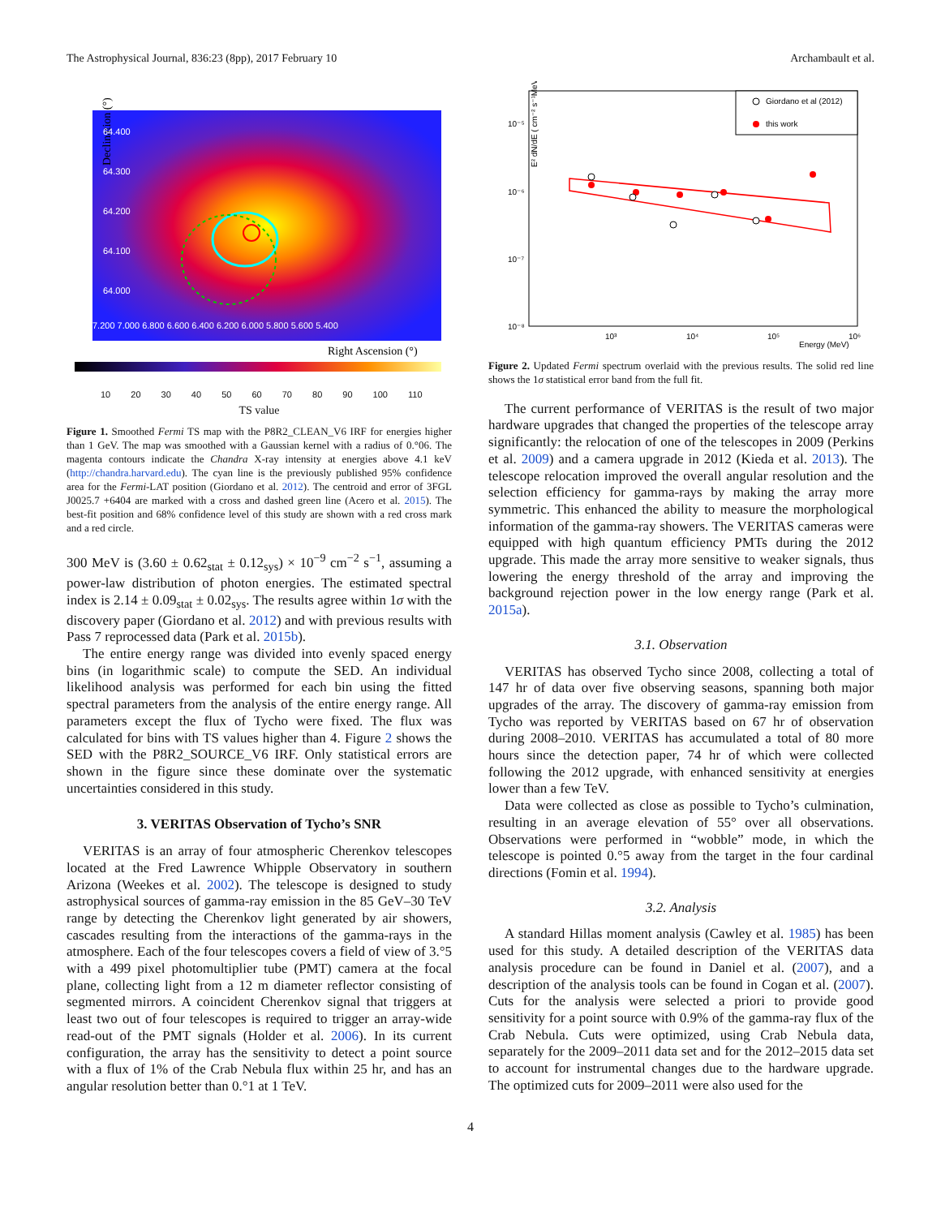The Astrophysical Journal, 836:23 (8pp), 2017 February 10 Archambault et al.
Declination (°)
64.400
64.300
64.200
64.100
64.000
7.200 7.000 6.800 6.600 6.400 6.200 6.000 5.800 5.600 5.400
Right Ascension (°)
10 20 30 40 50 60 70 80 90 100 110
TS value
Figure 1. Smoothed Fermi TS map with the P8R2_CLEAN_V6 IRF for energies higher than 1 GeV. The map was smoothed with a Gaussian kernel with a radius of 0.°06. The magenta contours indicate the Chandra X-ray intensity at energies above 4.1 keV (http://chandra.harvard.edu). The cyan line is the previously published 95% confidence area for the Fermi-LAT position (Giordano et al. 2012). The centroid and error of 3FGL J0025.7 +6404 are marked with a cross and dashed green line (Acero et al. 2015). The best-fit position and 68% confidence level of this study are shown with a red cross mark and a red circle.
300 MeV is (3.60 ± 0.62<sub>stat</sub> ± 0.12<sub>sys</sub>) × 10<sup>−9</sup> cm<sup>−2</sup> s<sup>−1</sup>, assuming a power-law distribution of photon energies. The estimated spectral index is 2.14 ± 0.09<sub>stat</sub> ± 0.02<sub>sys</sub>. The results agree within 1σ with the discovery paper (Giordano et al. 2012) and with previous results with Pass 7 reprocessed data (Park et al. 2015b).
The entire energy range was divided into evenly spaced energy bins (in logarithmic scale) to compute the SED. An individual likelihood analysis was performed for each bin using the fitted spectral parameters from the analysis of the entire energy range. All parameters except the flux of Tycho were fixed. The flux was calculated for bins with TS values higher than 4. Figure 2 shows the SED with the P8R2_SOURCE_V6 IRF. Only statistical errors are shown in the figure since these dominate over the systematic uncertainties considered in this study.
3. VERITAS Observation of Tycho’s SNR
VERITAS is an array of four atmospheric Cherenkov telescopes located at the Fred Lawrence Whipple Observatory in southern Arizona (Weekes et al. 2002). The telescope is designed to study astrophysical sources of gamma-ray emission in the 85 GeV–30 TeV range by detecting the Cherenkov light generated by air showers, cascades resulting from the interactions of the gamma-rays in the atmosphere. Each of the four telescopes covers a field of view of 3.°5 with a 499 pixel photomultiplier tube (PMT) camera at the focal plane, collecting light from a 12 m diameter reflector consisting of segmented mirrors. A coincident Cherenkov signal that triggers at least two out of four telescopes is required to trigger an array-wide read-out of the PMT signals (Holder et al. 2006). In its current configuration, the array has the sensitivity to detect a point source with a flux of 1% of the Crab Nebula flux within 25 hr, and has an angular resolution better than 0.°1 at 1 TeV.
E² dN/dE ( cm⁻² s⁻¹MeV)
10⁻⁵
10⁻⁶
10⁻⁷
10⁻⁸
10³
10⁴
10⁵
10⁶
Energy (MeV)
Giordano et al (2012)
this work
Figure 2. Updated Fermi spectrum overlaid with the previous results. The solid red line shows the 1σ statistical error band from the full fit.
The current performance of VERITAS is the result of two major hardware upgrades that changed the properties of the telescope array significantly: the relocation of one of the telescopes in 2009 (Perkins et al. 2009) and a camera upgrade in 2012 (Kieda et al. 2013). The telescope relocation improved the overall angular resolution and the selection efficiency for gamma-rays by making the array more symmetric. This enhanced the ability to measure the morphological information of the gamma-ray showers. The VERITAS cameras were equipped with high quantum efficiency PMTs during the 2012 upgrade. This made the array more sensitive to weaker signals, thus lowering the energy threshold of the array and improving the background rejection power in the low energy range (Park et al. 2015a).
3.1. Observation
VERITAS has observed Tycho since 2008, collecting a total of 147 hr of data over five observing seasons, spanning both major upgrades of the array. The discovery of gamma-ray emission from Tycho was reported by VERITAS based on 67 hr of observation during 2008–2010. VERITAS has accumulated a total of 80 more hours since the detection paper, 74 hr of which were collected following the 2012 upgrade, with enhanced sensitivity at energies lower than a few TeV.
Data were collected as close as possible to Tycho’s culmination, resulting in an average elevation of 55° over all observations. Observations were performed in “wobble” mode, in which the telescope is pointed 0.°5 away from the target in the four cardinal directions (Fomin et al. 1994).
3.2. Analysis
A standard Hillas moment analysis (Cawley et al. 1985) has been used for this study. A detailed description of the VERITAS data analysis procedure can be found in Daniel et al. (2007), and a description of the analysis tools can be found in Cogan et al. (2007). Cuts for the analysis were selected a priori to provide good sensitivity for a point source with 0.9% of the gamma-ray flux of the Crab Nebula. Cuts were optimized, using Crab Nebula data, separately for the 2009–2011 data set and for the 2012–2015 data set to account for instrumental changes due to the hardware upgrade. The optimized cuts for 2009–2011 were also used for the
4